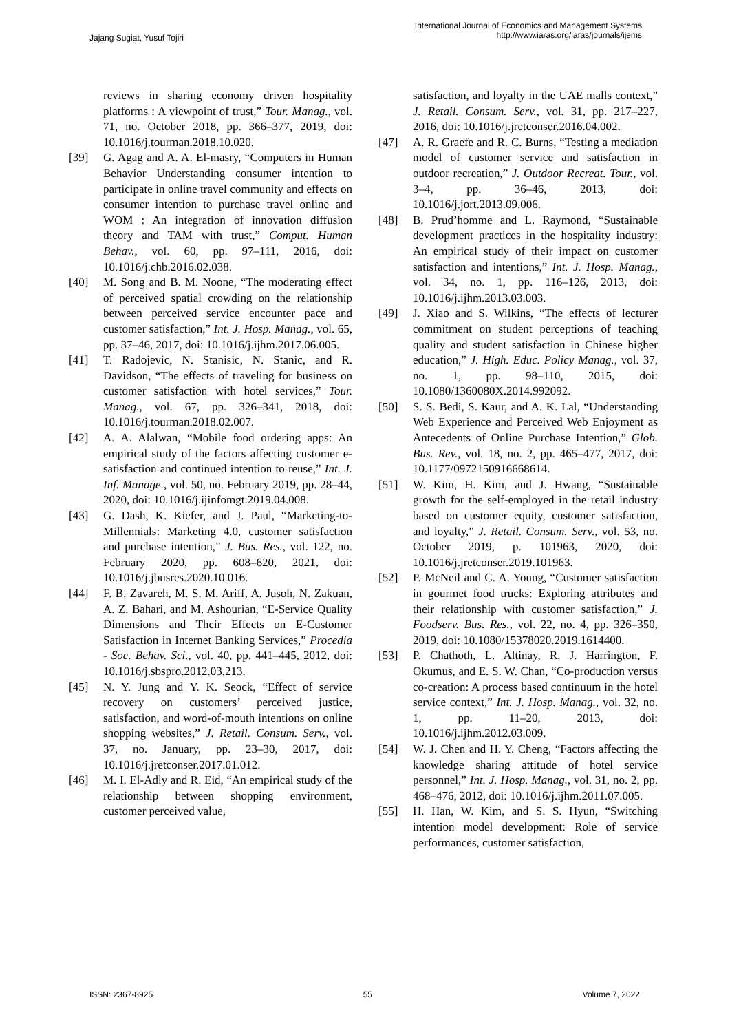Jajang Sugiat, Yusuf Tojiri
International Journal of Economics and Management Systems
http://www.iaras.org/iaras/journals/ijems
reviews in sharing economy driven hospitality platforms : A viewpoint of trust,” Tour. Manag., vol. 71, no. October 2018, pp. 366–377, 2019, doi: 10.1016/j.tourman.2018.10.020.
[39] G. Agag and A. A. El-masry, “Computers in Human Behavior Understanding consumer intention to participate in online travel community and effects on consumer intention to purchase travel online and WOM : An integration of innovation diffusion theory and TAM with trust,” Comput. Human Behav., vol. 60, pp. 97–111, 2016, doi: 10.1016/j.chb.2016.02.038.
[40] M. Song and B. M. Noone, “The moderating effect of perceived spatial crowding on the relationship between perceived service encounter pace and customer satisfaction,” Int. J. Hosp. Manag., vol. 65, pp. 37–46, 2017, doi: 10.1016/j.ijhm.2017.06.005.
[41] T. Radojevic, N. Stanisic, N. Stanic, and R. Davidson, “The effects of traveling for business on customer satisfaction with hotel services,” Tour. Manag., vol. 67, pp. 326–341, 2018, doi: 10.1016/j.tourman.2018.02.007.
[42] A. A. Alalwan, “Mobile food ordering apps: An empirical study of the factors affecting customer e-satisfaction and continued intention to reuse,” Int. J. Inf. Manage., vol. 50, no. February 2019, pp. 28–44, 2020, doi: 10.1016/j.ijinfomgt.2019.04.008.
[43] G. Dash, K. Kiefer, and J. Paul, “Marketing-to-Millennials: Marketing 4.0, customer satisfaction and purchase intention,” J. Bus. Res., vol. 122, no. February 2020, pp. 608–620, 2021, doi: 10.1016/j.jbusres.2020.10.016.
[44] F. B. Zavareh, M. S. M. Ariff, A. Jusoh, N. Zakuan, A. Z. Bahari, and M. Ashourian, “E-Service Quality Dimensions and Their Effects on E-Customer Satisfaction in Internet Banking Services,” Procedia - Soc. Behav. Sci., vol. 40, pp. 441–445, 2012, doi: 10.1016/j.sbspro.2012.03.213.
[45] N. Y. Jung and Y. K. Seock, “Effect of service recovery on customers’ perceived justice, satisfaction, and word-of-mouth intentions on online shopping websites,” J. Retail. Consum. Serv., vol. 37, no. January, pp. 23–30, 2017, doi: 10.1016/j.jretconser.2017.01.012.
[46] M. I. El-Adly and R. Eid, “An empirical study of the relationship between shopping environment, customer perceived value,
satisfaction, and loyalty in the UAE malls context,” J. Retail. Consum. Serv., vol. 31, pp. 217–227, 2016, doi: 10.1016/j.jretconser.2016.04.002.
[47] A. R. Graefe and R. C. Burns, “Testing a mediation model of customer service and satisfaction in outdoor recreation,” J. Outdoor Recreat. Tour., vol. 3–4, pp. 36–46, 2013, doi: 10.1016/j.jort.2013.09.006.
[48] B. Prud’homme and L. Raymond, “Sustainable development practices in the hospitality industry: An empirical study of their impact on customer satisfaction and intentions,” Int. J. Hosp. Manag., vol. 34, no. 1, pp. 116–126, 2013, doi: 10.1016/j.ijhm.2013.03.003.
[49] J. Xiao and S. Wilkins, “The effects of lecturer commitment on student perceptions of teaching quality and student satisfaction in Chinese higher education,” J. High. Educ. Policy Manag., vol. 37, no. 1, pp. 98–110, 2015, doi: 10.1080/1360080X.2014.992092.
[50] S. S. Bedi, S. Kaur, and A. K. Lal, “Understanding Web Experience and Perceived Web Enjoyment as Antecedents of Online Purchase Intention,” Glob. Bus. Rev., vol. 18, no. 2, pp. 465–477, 2017, doi: 10.1177/0972150916668614.
[51] W. Kim, H. Kim, and J. Hwang, “Sustainable growth for the self-employed in the retail industry based on customer equity, customer satisfaction, and loyalty,” J. Retail. Consum. Serv., vol. 53, no. October 2019, p. 101963, 2020, doi: 10.1016/j.jretconser.2019.101963.
[52] P. McNeil and C. A. Young, “Customer satisfaction in gourmet food trucks: Exploring attributes and their relationship with customer satisfaction,” J. Foodserv. Bus. Res., vol. 22, no. 4, pp. 326–350, 2019, doi: 10.1080/15378020.2019.1614400.
[53] P. Chathoth, L. Altinay, R. J. Harrington, F. Okumus, and E. S. W. Chan, “Co-production versus co-creation: A process based continuum in the hotel service context,” Int. J. Hosp. Manag., vol. 32, no. 1, pp. 11–20, 2013, doi: 10.1016/j.ijhm.2012.03.009.
[54] W. J. Chen and H. Y. Cheng, “Factors affecting the knowledge sharing attitude of hotel service personnel,” Int. J. Hosp. Manag., vol. 31, no. 2, pp. 468–476, 2012, doi: 10.1016/j.ijhm.2011.07.005.
[55] H. Han, W. Kim, and S. S. Hyun, “Switching intention model development: Role of service performances, customer satisfaction,
ISSN: 2367-8925 55 Volume 7, 2022